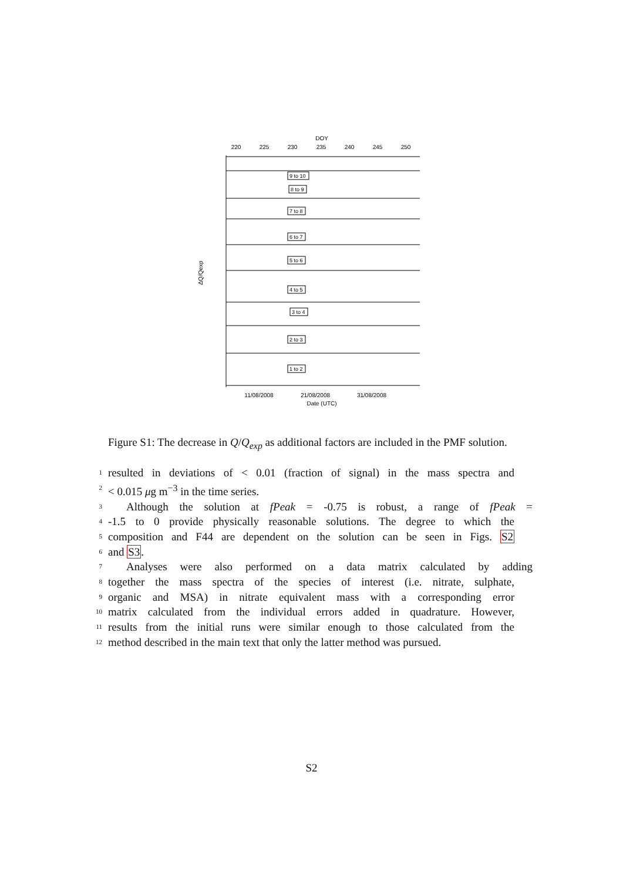DOY
220
225
230
235
240
245
250
ΔQ/Qexp
9 to 10
8 to 9
7 to 8
6 to 7
5 to 6
4 to 5
3 to 4
2 to 3
1 to 2
11/08/2008
21/08/2008
31/08/2008
Date (UTC)
Figure S1: The decrease in Q/Q<sub>exp</sub> as additional factors are included in the PMF solution.
1 resulted in deviations of < 0.01 (fraction of signal) in the mass spectra and
2 < 0.015 μg m<sup>−3</sup> in the time series.
3 Although the solution at fPeak = -0.75 is robust, a range of fPeak =
4 -1.5 to 0 provide physically reasonable solutions. The degree to which the
5 composition and F44 are dependent on the solution can be seen in Figs. S2
6 and S3.
7 Analyses were also performed on a data matrix calculated by adding
8 together the mass spectra of the species of interest (i.e. nitrate, sulphate,
9 organic and MSA) in nitrate equivalent mass with a corresponding error
10 matrix calculated from the individual errors added in quadrature. However,
11 results from the initial runs were similar enough to those calculated from the
12 method described in the main text that only the latter method was pursued.
S2